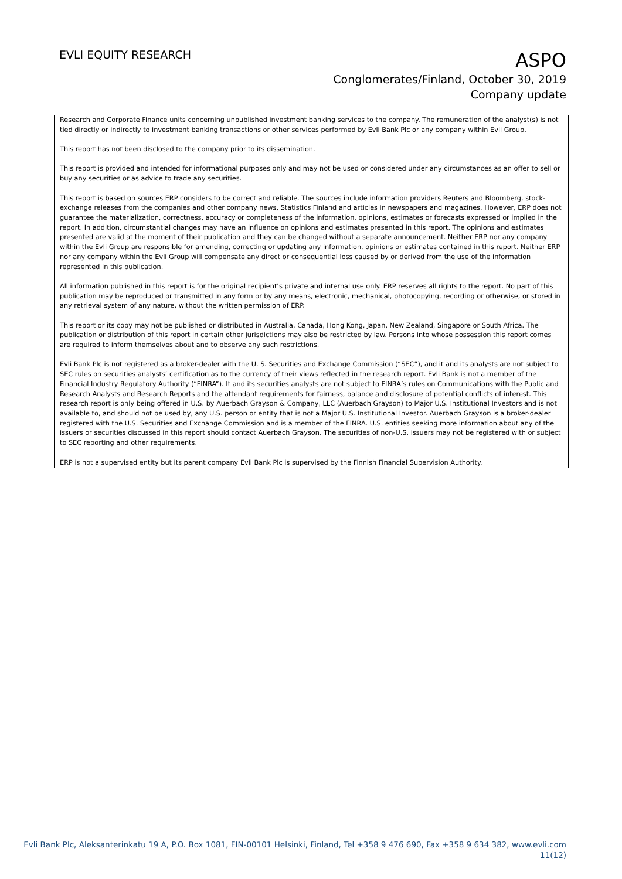EVLI EQUITY RESEARCH
ASPO
Conglomerates/Finland, October 30, 2019
Company update
Research and Corporate Finance units concerning unpublished investment banking services to the company. The remuneration of the analyst(s) is not tied directly or indirectly to investment banking transactions or other services performed by Evli Bank Plc or any company within Evli Group.
This report has not been disclosed to the company prior to its dissemination.
This report is provided and intended for informational purposes only and may not be used or considered under any circumstances as an offer to sell or buy any securities or as advice to trade any securities.
This report is based on sources ERP considers to be correct and reliable. The sources include information providers Reuters and Bloomberg, stock-exchange releases from the companies and other company news, Statistics Finland and articles in newspapers and magazines. However, ERP does not guarantee the materialization, correctness, accuracy or completeness of the information, opinions, estimates or forecasts expressed or implied in the report. In addition, circumstantial changes may have an influence on opinions and estimates presented in this report. The opinions and estimates presented are valid at the moment of their publication and they can be changed without a separate announcement. Neither ERP nor any company within the Evli Group are responsible for amending, correcting or updating any information, opinions or estimates contained in this report. Neither ERP nor any company within the Evli Group will compensate any direct or consequential loss caused by or derived from the use of the information represented in this publication.
All information published in this report is for the original recipient’s private and internal use only. ERP reserves all rights to the report. No part of this publication may be reproduced or transmitted in any form or by any means, electronic, mechanical, photocopying, recording or otherwise, or stored in any retrieval system of any nature, without the written permission of ERP.
This report or its copy may not be published or distributed in Australia, Canada, Hong Kong, Japan, New Zealand, Singapore or South Africa. The publication or distribution of this report in certain other jurisdictions may also be restricted by law. Persons into whose possession this report comes are required to inform themselves about and to observe any such restrictions.
Evli Bank Plc is not registered as a broker-dealer with the U. S. Securities and Exchange Commission (“SEC”), and it and its analysts are not subject to SEC rules on securities analysts’ certification as to the currency of their views reflected in the research report. Evli Bank is not a member of the Financial Industry Regulatory Authority (“FINRA”). It and its securities analysts are not subject to FINRA’s rules on Communications with the Public and Research Analysts and Research Reports and the attendant requirements for fairness, balance and disclosure of potential conflicts of interest. This research report is only being offered in U.S. by Auerbach Grayson & Company, LLC (Auerbach Grayson) to Major U.S. Institutional Investors and is not available to, and should not be used by, any U.S. person or entity that is not a Major U.S. Institutional Investor. Auerbach Grayson is a broker-dealer registered with the U.S. Securities and Exchange Commission and is a member of the FINRA. U.S. entities seeking more information about any of the issuers or securities discussed in this report should contact Auerbach Grayson. The securities of non-U.S. issuers may not be registered with or subject to SEC reporting and other requirements.
ERP is not a supervised entity but its parent company Evli Bank Plc is supervised by the Finnish Financial Supervision Authority.
Evli Bank Plc, Aleksanterinkatu 19 A, P.O. Box 1081, FIN-00101 Helsinki, Finland, Tel +358 9 476 690, Fax +358 9 634 382, www.evli.com
11(12)